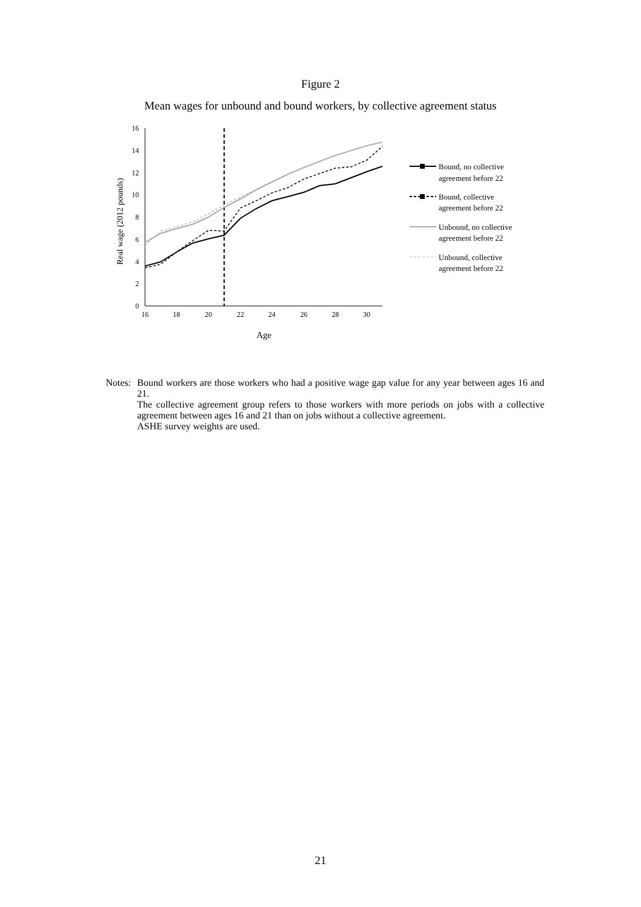Figure 2
Mean wages for unbound and bound workers, by collective agreement status
0
2
4
6
8
10
12
14
16
16
18
20
22
24
26
28
30
Age
Real wage (2012 pounds)
Bound, no collective
agreement before 22
Bound, collective
agreement before 22
Unbound, no collective
agreement before 22
Unbound, collective
agreement before 22
Notes:
Bound workers are those workers who had a positive wage gap value for any year between ages 16 and 21.
The collective agreement group refers to those workers with more periods on jobs with a collective agreement between ages 16 and 21 than on jobs without a collective agreement.
ASHE survey weights are used.
21